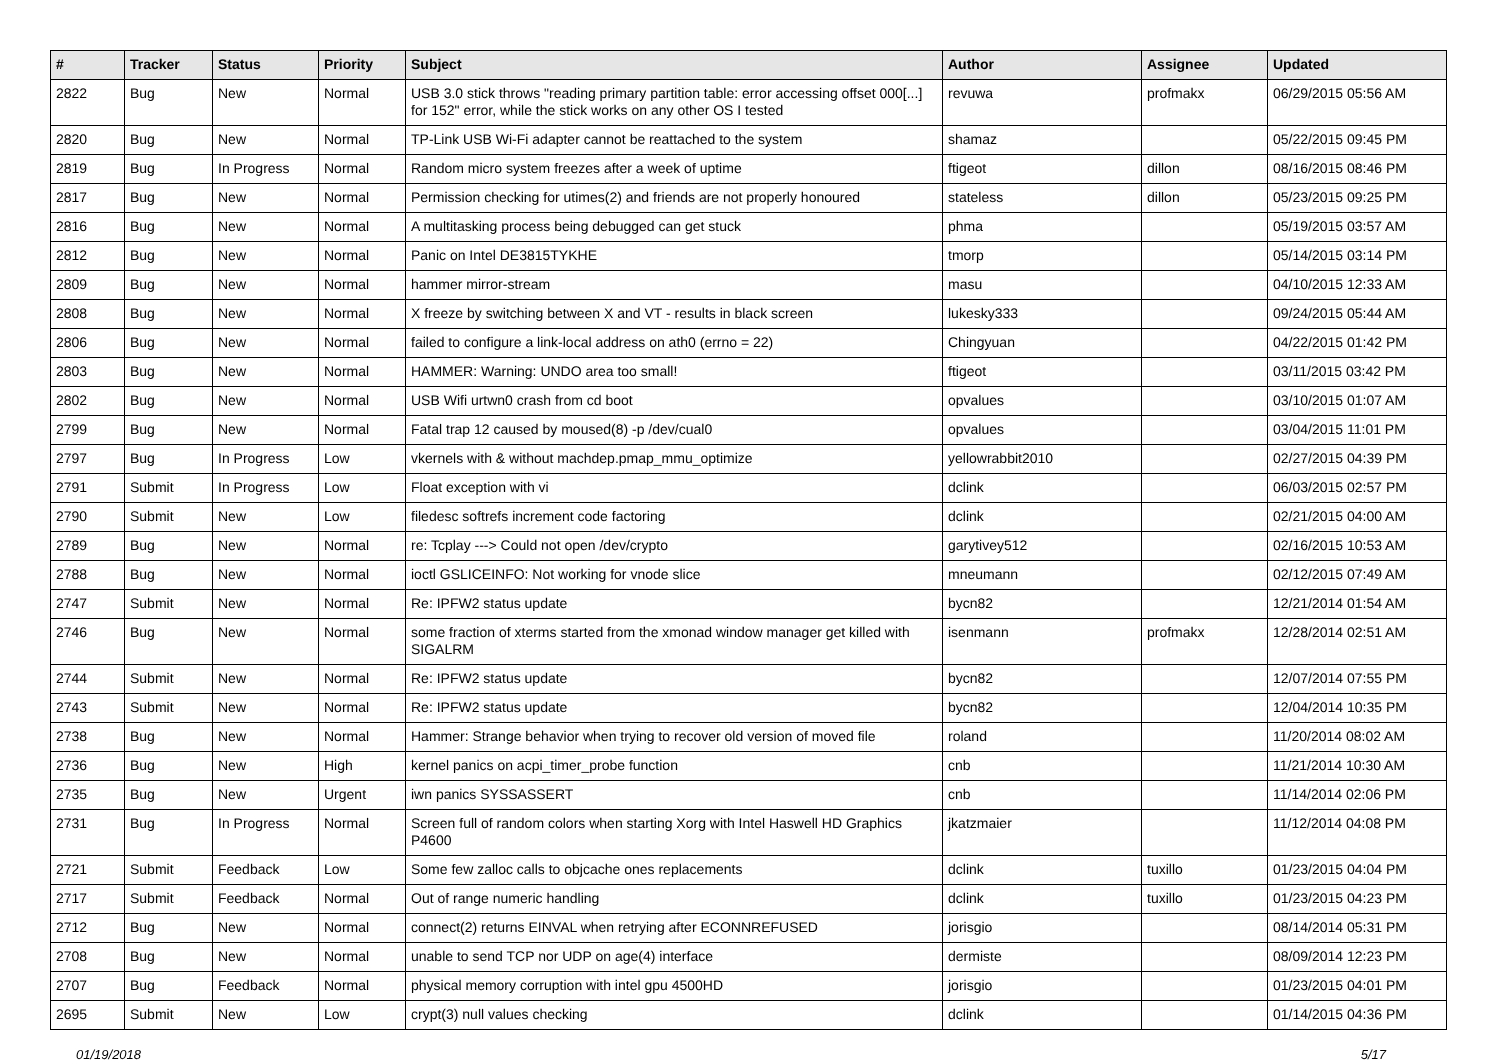| # | Tracker | Status | Priority | Subject | Author | Assignee | Updated |
| --- | --- | --- | --- | --- | --- | --- | --- |
| 2822 | Bug | New | Normal | USB 3.0 stick throws "reading primary partition table: error accessing offset 000[...] for 152" error, while the stick works on any other OS I tested | revuwa | profmakx | 06/29/2015 05:56 AM |
| 2820 | Bug | New | Normal | TP-Link USB Wi-Fi adapter cannot be reattached to the system | shamaz | | 05/22/2015 09:45 PM |
| 2819 | Bug | In Progress | Normal | Random micro system freezes after a week of uptime | ftigeot | dillon | 08/16/2015 08:46 PM |
| 2817 | Bug | New | Normal | Permission checking for utimes(2) and friends are not properly honoured | stateless | dillon | 05/23/2015 09:25 PM |
| 2816 | Bug | New | Normal | A multitasking process being debugged can get stuck | phma | | 05/19/2015 03:57 AM |
| 2812 | Bug | New | Normal | Panic on Intel DE3815TYKHE | tmorp | | 05/14/2015 03:14 PM |
| 2809 | Bug | New | Normal | hammer mirror-stream | masu | | 04/10/2015 12:33 AM |
| 2808 | Bug | New | Normal | X freeze by switching between X and VT - results in black screen | lukesky333 | | 09/24/2015 05:44 AM |
| 2806 | Bug | New | Normal | failed to configure a link-local address on ath0 (errno = 22) | Chingyuan | | 04/22/2015 01:42 PM |
| 2803 | Bug | New | Normal | HAMMER: Warning: UNDO area too small! | ftigeot | | 03/11/2015 03:42 PM |
| 2802 | Bug | New | Normal | USB Wifi urtwn0 crash from cd boot | opvalues | | 03/10/2015 01:07 AM |
| 2799 | Bug | New | Normal | Fatal trap 12 caused by moused(8) -p /dev/cual0 | opvalues | | 03/04/2015 11:01 PM |
| 2797 | Bug | In Progress | Low | vkernels with & without machdep.pmap_mmu_optimize | yellowrabbit2010 | | 02/27/2015 04:39 PM |
| 2791 | Submit | In Progress | Low | Float exception with vi | dclink | | 06/03/2015 02:57 PM |
| 2790 | Submit | New | Low | filedesc softrefs increment code factoring | dclink | | 02/21/2015 04:00 AM |
| 2789 | Bug | New | Normal | re: Tcplay ---> Could not open /dev/crypto | garytivey512 | | 02/16/2015 10:53 AM |
| 2788 | Bug | New | Normal | ioctl GSLICEINFO: Not working for vnode slice | mneumann | | 02/12/2015 07:49 AM |
| 2747 | Submit | New | Normal | Re: IPFW2 status update | bycn82 | | 12/21/2014 01:54 AM |
| 2746 | Bug | New | Normal | some fraction of xterms started from the xmonad window manager get killed with SIGALRM | isenmann | profmakx | 12/28/2014 02:51 AM |
| 2744 | Submit | New | Normal | Re: IPFW2 status update | bycn82 | | 12/07/2014 07:55 PM |
| 2743 | Submit | New | Normal | Re: IPFW2 status update | bycn82 | | 12/04/2014 10:35 PM |
| 2738 | Bug | New | Normal | Hammer: Strange behavior when trying to recover old version of moved file | roland | | 11/20/2014 08:02 AM |
| 2736 | Bug | New | High | kernel panics on acpi_timer_probe function | cnb | | 11/21/2014 10:30 AM |
| 2735 | Bug | New | Urgent | iwn panics SYSSASSERT | cnb | | 11/14/2014 02:06 PM |
| 2731 | Bug | In Progress | Normal | Screen full of random colors when starting Xorg with Intel Haswell HD Graphics P4600 | jkatzmaier | | 11/12/2014 04:08 PM |
| 2721 | Submit | Feedback | Low | Some few zalloc calls to objcache ones replacements | dclink | tuxillo | 01/23/2015 04:04 PM |
| 2717 | Submit | Feedback | Normal | Out of range numeric handling | dclink | tuxillo | 01/23/2015 04:23 PM |
| 2712 | Bug | New | Normal | connect(2) returns EINVAL when retrying after ECONNREFUSED | jorisgio | | 08/14/2014 05:31 PM |
| 2708 | Bug | New | Normal | unable to send TCP nor UDP on age(4) interface | dermiste | | 08/09/2014 12:23 PM |
| 2707 | Bug | Feedback | Normal | physical memory corruption with intel gpu 4500HD | jorisgio | | 01/23/2015 04:01 PM |
| 2695 | Submit | New | Low | crypt(3) null values checking | dclink | | 01/14/2015 04:36 PM |
01/19/2018 5/17